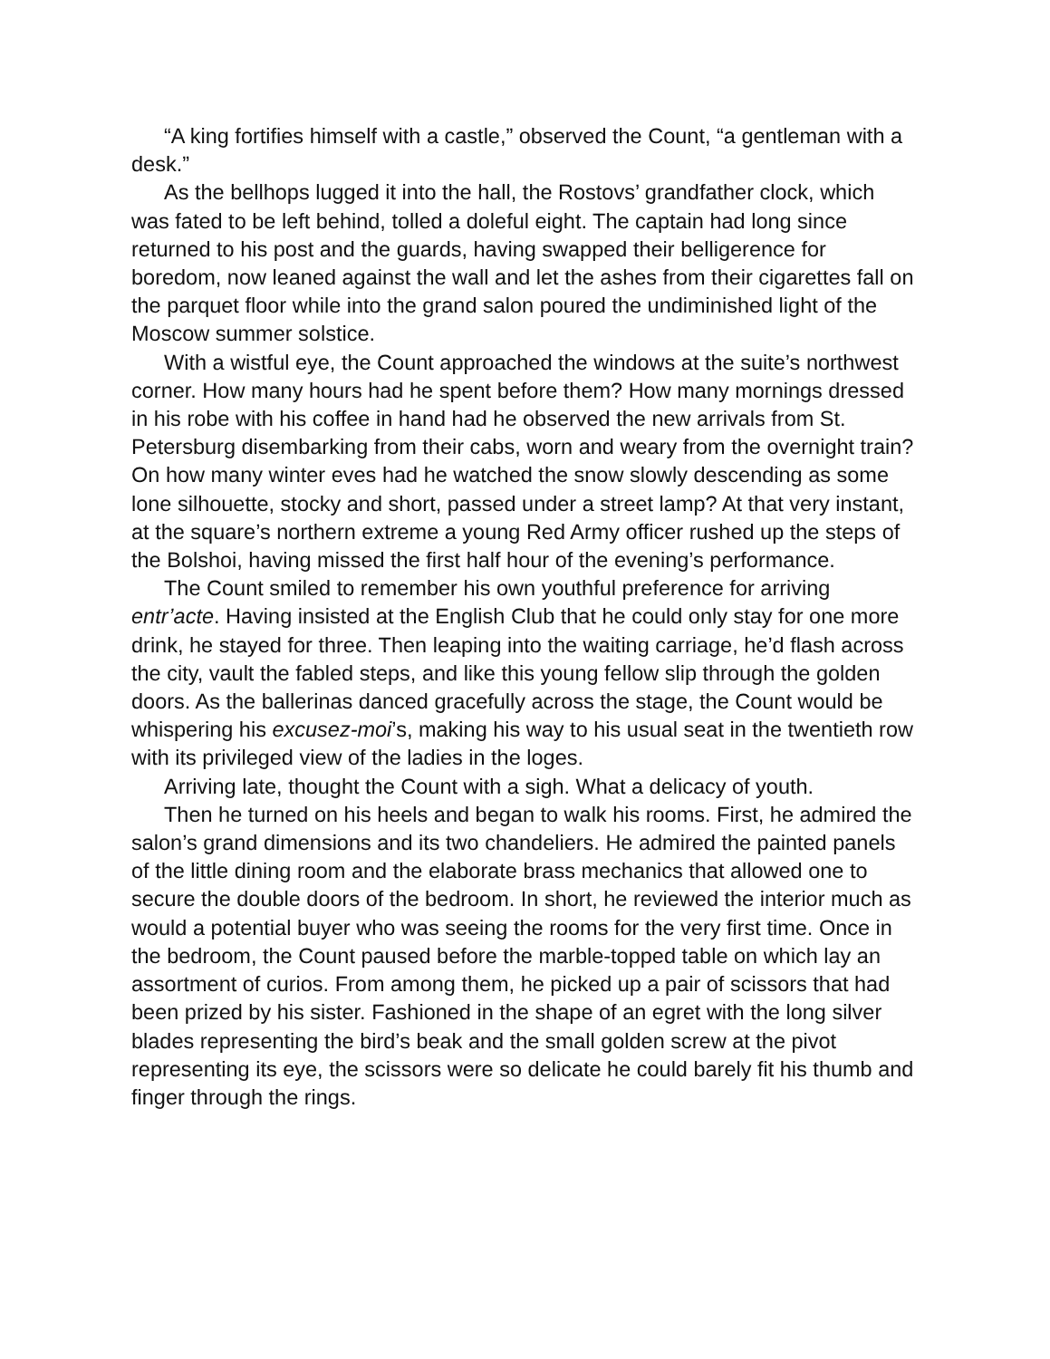“A king fortifies himself with a castle,” observed the Count, “a gentleman with a desk.”
As the bellhops lugged it into the hall, the Rostovs’ grandfather clock, which was fated to be left behind, tolled a doleful eight. The captain had long since returned to his post and the guards, having swapped their belligerence for boredom, now leaned against the wall and let the ashes from their cigarettes fall on the parquet floor while into the grand salon poured the undiminished light of the Moscow summer solstice.
With a wistful eye, the Count approached the windows at the suite’s northwest corner. How many hours had he spent before them? How many mornings dressed in his robe with his coffee in hand had he observed the new arrivals from St. Petersburg disembarking from their cabs, worn and weary from the overnight train? On how many winter eves had he watched the snow slowly descending as some lone silhouette, stocky and short, passed under a street lamp? At that very instant, at the square’s northern extreme a young Red Army officer rushed up the steps of the Bolshoi, having missed the first half hour of the evening’s performance.
The Count smiled to remember his own youthful preference for arriving entr’acte. Having insisted at the English Club that he could only stay for one more drink, he stayed for three. Then leaping into the waiting carriage, he’d flash across the city, vault the fabled steps, and like this young fellow slip through the golden doors. As the ballerinas danced gracefully across the stage, the Count would be whispering his excusez-moi’s, making his way to his usual seat in the twentieth row with its privileged view of the ladies in the loges.
Arriving late, thought the Count with a sigh. What a delicacy of youth.
Then he turned on his heels and began to walk his rooms. First, he admired the salon’s grand dimensions and its two chandeliers. He admired the painted panels of the little dining room and the elaborate brass mechanics that allowed one to secure the double doors of the bedroom. In short, he reviewed the interior much as would a potential buyer who was seeing the rooms for the very first time. Once in the bedroom, the Count paused before the marble-topped table on which lay an assortment of curios. From among them, he picked up a pair of scissors that had been prized by his sister. Fashioned in the shape of an egret with the long silver blades representing the bird’s beak and the small golden screw at the pivot representing its eye, the scissors were so delicate he could barely fit his thumb and finger through the rings.